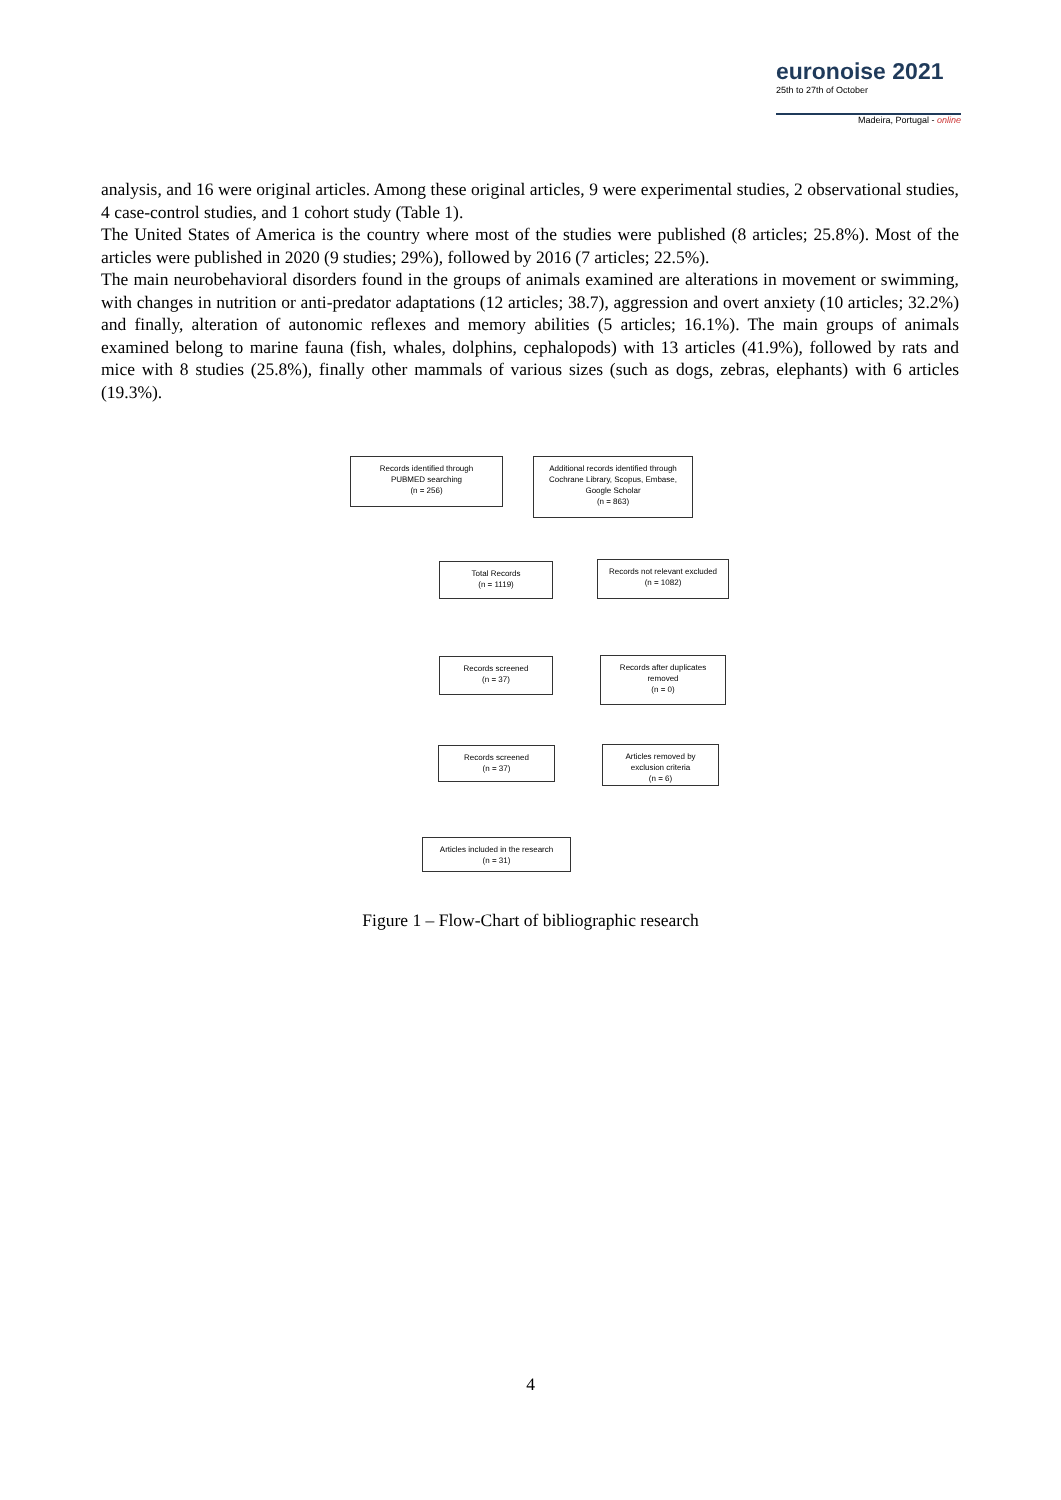euronoise 2021
25th to 27th of October
Madeira, Portugal - online
analysis, and 16 were original articles. Among these original articles, 9 were experimental studies, 2 observational studies, 4 case-control studies, and 1 cohort study (Table 1).
The United States of America is the country where most of the studies were published (8 articles; 25.8%). Most of the articles were published in 2020 (9 studies; 29%), followed by 2016 (7 articles; 22.5%).
The main neurobehavioral disorders found in the groups of animals examined are alterations in movement or swimming, with changes in nutrition or anti-predator adaptations (12 articles; 38.7), aggression and overt anxiety (10 articles; 32.2%) and finally, alteration of autonomic reflexes and memory abilities (5 articles; 16.1%). The main groups of animals examined belong to marine fauna (fish, whales, dolphins, cephalopods) with 13 articles (41.9%), followed by rats and mice with 8 studies (25.8%), finally other mammals of various sizes (such as dogs, zebras, elephants) with 6 articles (19.3%).
Records identified through
PUBMED searching
(n = 256)
Additional records identified through
Cochrane Library, Scopus, Embase,
Google Scholar
(n = 863)
Total Records
(n = 1119)
Records not relevant excluded
(n = 1082)
Records screened
(n = 37)
Records after duplicates
removed
(n = 0)
Records screened
(n = 37)
Articles removed by
exclusion criteria
(n = 6)
Articles included in the research
(n = 31)
Figure 1 – Flow-Chart of bibliographic research
4